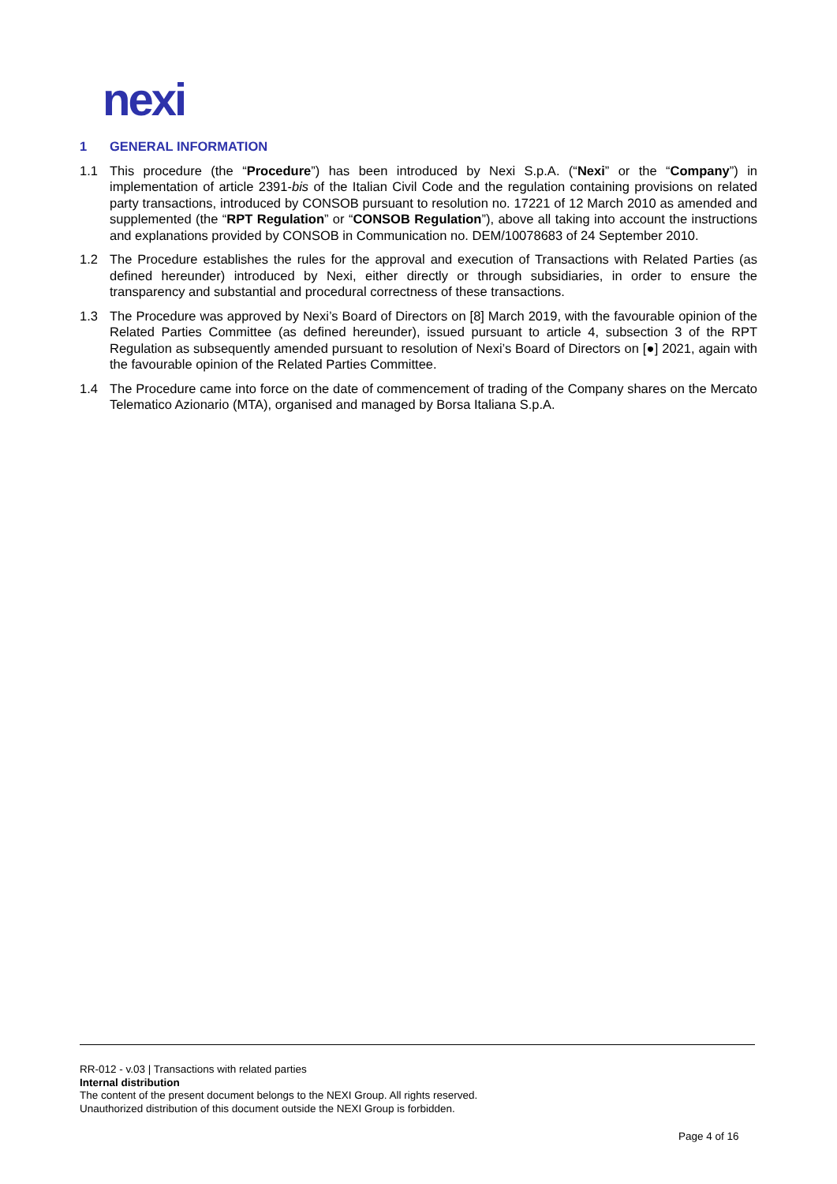nexi
1 GENERAL INFORMATION
1.1 This procedure (the “Procedure”) has been introduced by Nexi S.p.A. (“Nexi” or the “Company”) in implementation of article 2391-bis of the Italian Civil Code and the regulation containing provisions on related party transactions, introduced by CONSOB pursuant to resolution no. 17221 of 12 March 2010 as amended and supplemented (the “RPT Regulation” or “CONSOB Regulation”), above all taking into account the instructions and explanations provided by CONSOB in Communication no. DEM/10078683 of 24 September 2010.
1.2 The Procedure establishes the rules for the approval and execution of Transactions with Related Parties (as defined hereunder) introduced by Nexi, either directly or through subsidiaries, in order to ensure the transparency and substantial and procedural correctness of these transactions.
1.3 The Procedure was approved by Nexi’s Board of Directors on [8] March 2019, with the favourable opinion of the Related Parties Committee (as defined hereunder), issued pursuant to article 4, subsection 3 of the RPT Regulation as subsequently amended pursuant to resolution of Nexi’s Board of Directors on [●] 2021, again with the favourable opinion of the Related Parties Committee.
1.4 The Procedure came into force on the date of commencement of trading of the Company shares on the Mercato Telematico Azionario (MTA), organised and managed by Borsa Italiana S.p.A.
RR-012 - v.03 | Transactions with related parties
Internal distribution
The content of the present document belongs to the NEXI Group. All rights reserved.
Unauthorized distribution of this document outside the NEXI Group is forbidden.
Page 4 of 16